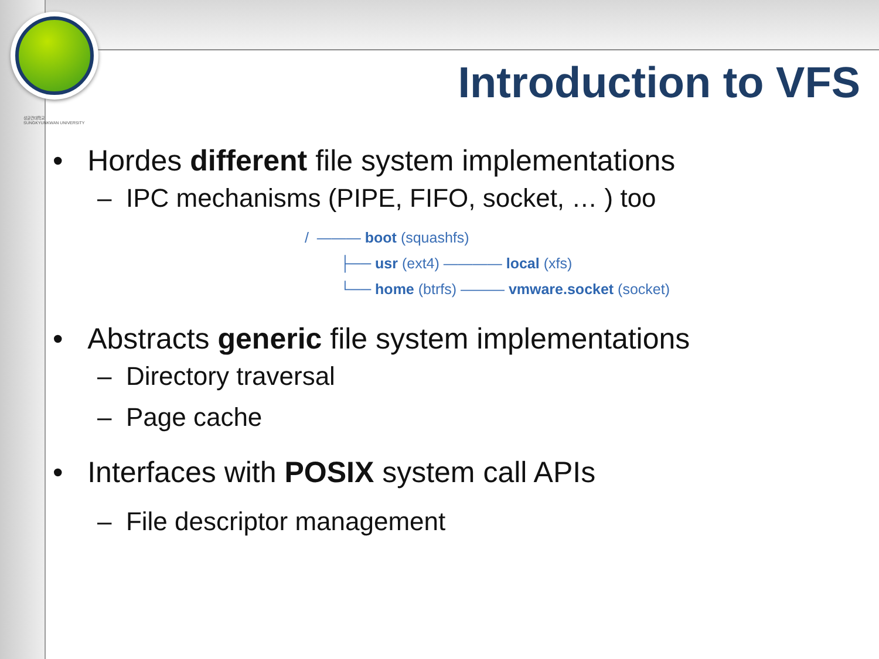성균관대학교
SUNGKYUNKWAN UNIVERSITY
Introduction to VFS
• Hordes different file system implementations
– IPC mechanisms (PIPE, FIFO, socket, … ) too
/ ——— boot (squashfs)
├── usr (ext4) ———— local (xfs)
└── home (btrfs) ——— vmware.socket (socket)
• Abstracts generic file system implementations
– Directory traversal
– Page cache
• Interfaces with POSIX system call APIs
– File descriptor management